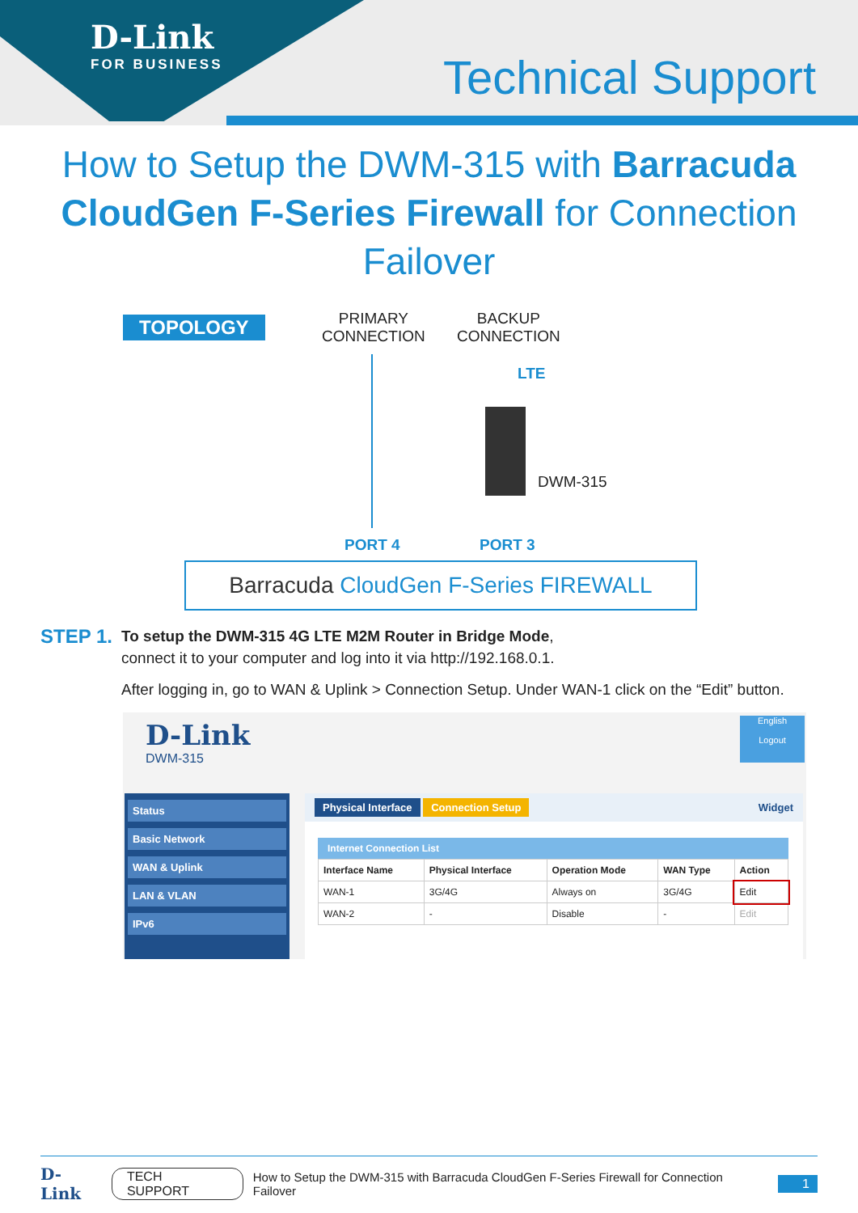D-Link
FOR BUSINESS Technical Support
How to Setup the DWM-315 with Barracuda CloudGen F-Series Firewall for Connection Failover
TOPOLOGY
PRIMARY
CONNECTION
BACKUP
CONNECTION
LTE
DWM-315
PORT 4 PORT 3
Barracuda CloudGen F-Series FIREWALL
STEP 1.
To setup the DWM-315 4G LTE M2M Router in Bridge Mode,
connect it to your computer and log into it via http://192.168.0.1.
After logging in, go to WAN & Uplink > Connection Setup. Under WAN-1 click on the “Edit” button.
D-Link
DWM-315
English
Logout
Status
Basic Network
WAN & Uplink
LAN & VLAN
IPv6
Physical Interface Connection Setup Widget
Internet Connection List
| Interface Name | Physical Interface | Operation Mode | WAN Type | Action |
| --- | --- | --- | --- | --- |
| WAN-1 | 3G/4G | Always on | 3G/4G | Edit |
| WAN-2 | - | Disable | - | Edit |
D-Link TECH SUPPORT How to Setup the DWM-315 with Barracuda CloudGen F-Series Firewall for Connection Failover 1